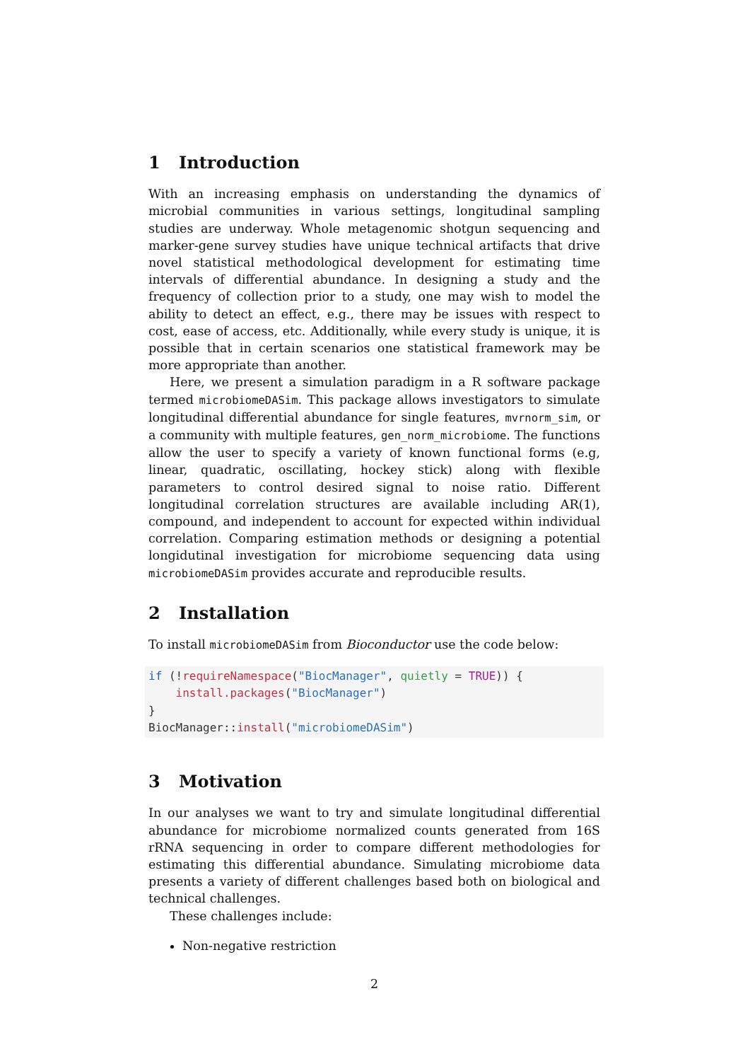1 Introduction
With an increasing emphasis on understanding the dynamics of microbial communities in various settings, longitudinal sampling studies are underway. Whole metagenomic shotgun sequencing and marker-gene survey studies have unique technical artifacts that drive novel statistical methodological development for estimating time intervals of differential abundance. In designing a study and the frequency of collection prior to a study, one may wish to model the ability to detect an effect, e.g., there may be issues with respect to cost, ease of access, etc. Additionally, while every study is unique, it is possible that in certain scenarios one statistical framework may be more appropriate than another.
Here, we present a simulation paradigm in a R software package termed microbiomeDASim. This package allows investigators to simulate longitudinal differential abundance for single features, mvrnorm_sim, or a community with multiple features, gen_norm_microbiome. The functions allow the user to specify a variety of known functional forms (e.g, linear, quadratic, oscillating, hockey stick) along with flexible parameters to control desired signal to noise ratio. Different longitudinal correlation structures are available including AR(1), compound, and independent to account for expected within individual correlation. Comparing estimation methods or designing a potential longidutinal investigation for microbiome sequencing data using microbiomeDASim provides accurate and reproducible results.
2 Installation
To install microbiomeDASim from Bioconductor use the code below:
if (!requireNamespace("BiocManager", quietly = TRUE)) {
    install.packages("BiocManager")
}
BiocManager::install("microbiomeDASim")
3 Motivation
In our analyses we want to try and simulate longitudinal differential abundance for microbiome normalized counts generated from 16S rRNA sequencing in order to compare different methodologies for estimating this differential abundance. Simulating microbiome data presents a variety of different challenges based both on biological and technical challenges.
These challenges include:
Non-negative restriction
2